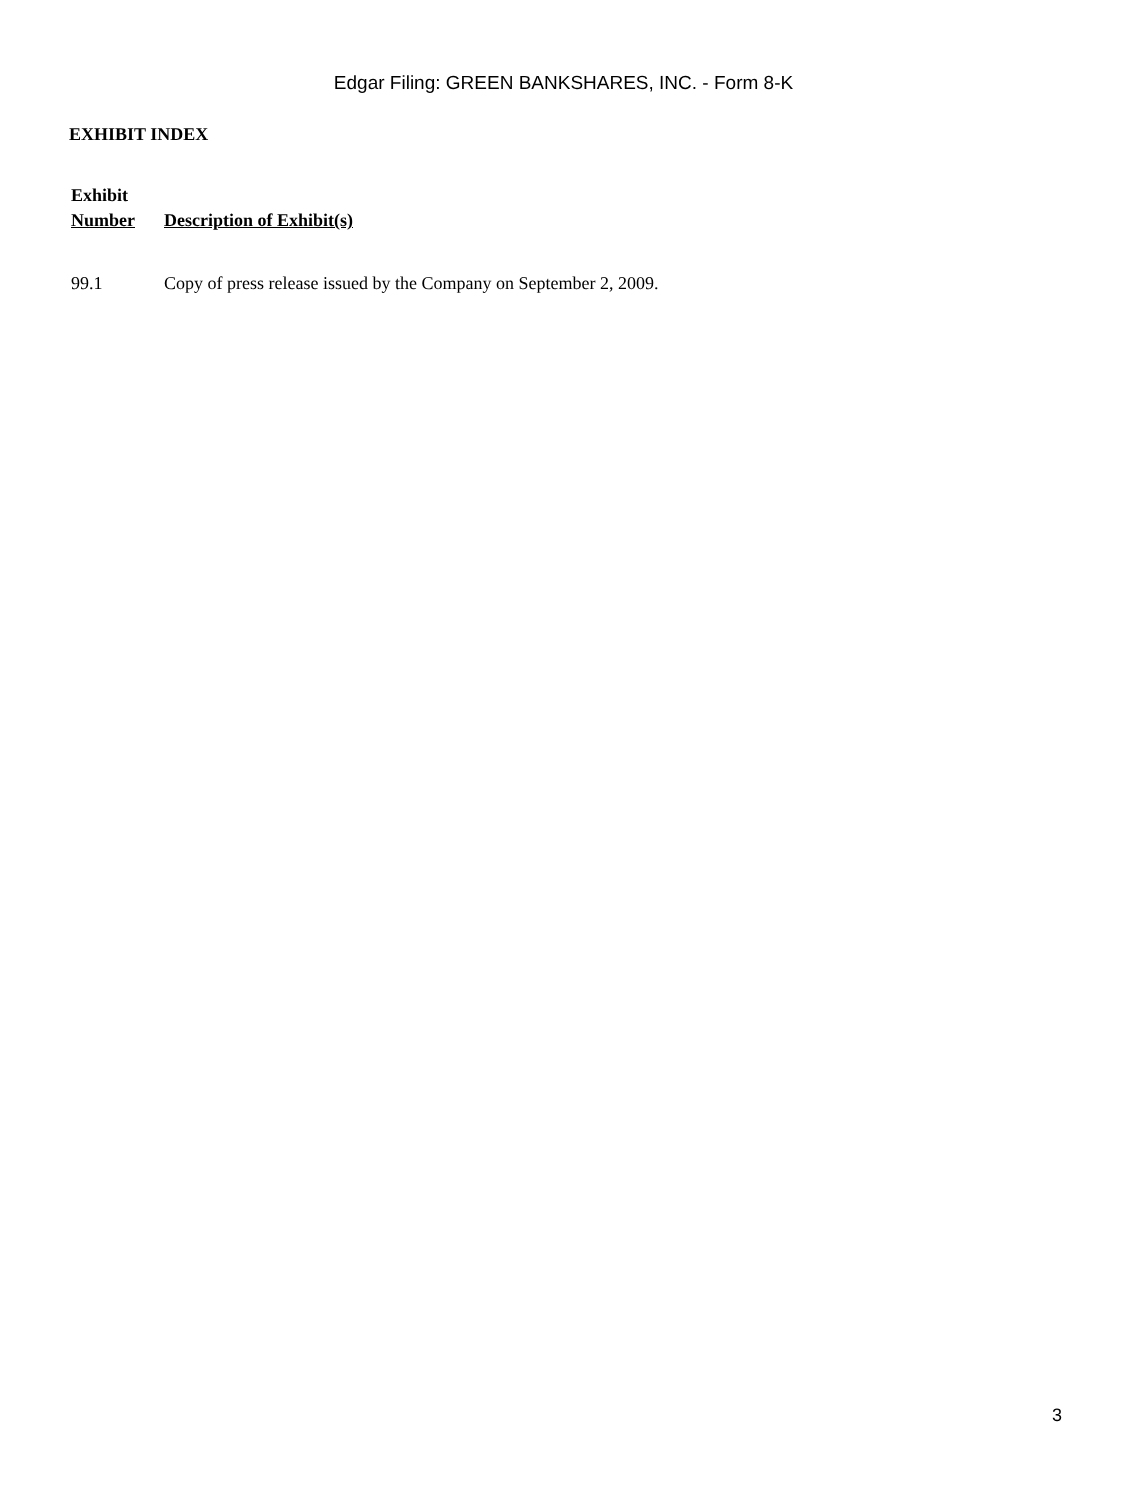Edgar Filing: GREEN BANKSHARES, INC. - Form 8-K
EXHIBIT INDEX
| Exhibit Number | Description of Exhibit(s) |
| --- | --- |
| 99.1 | Copy of press release issued by the Company on September 2, 2009. |
3